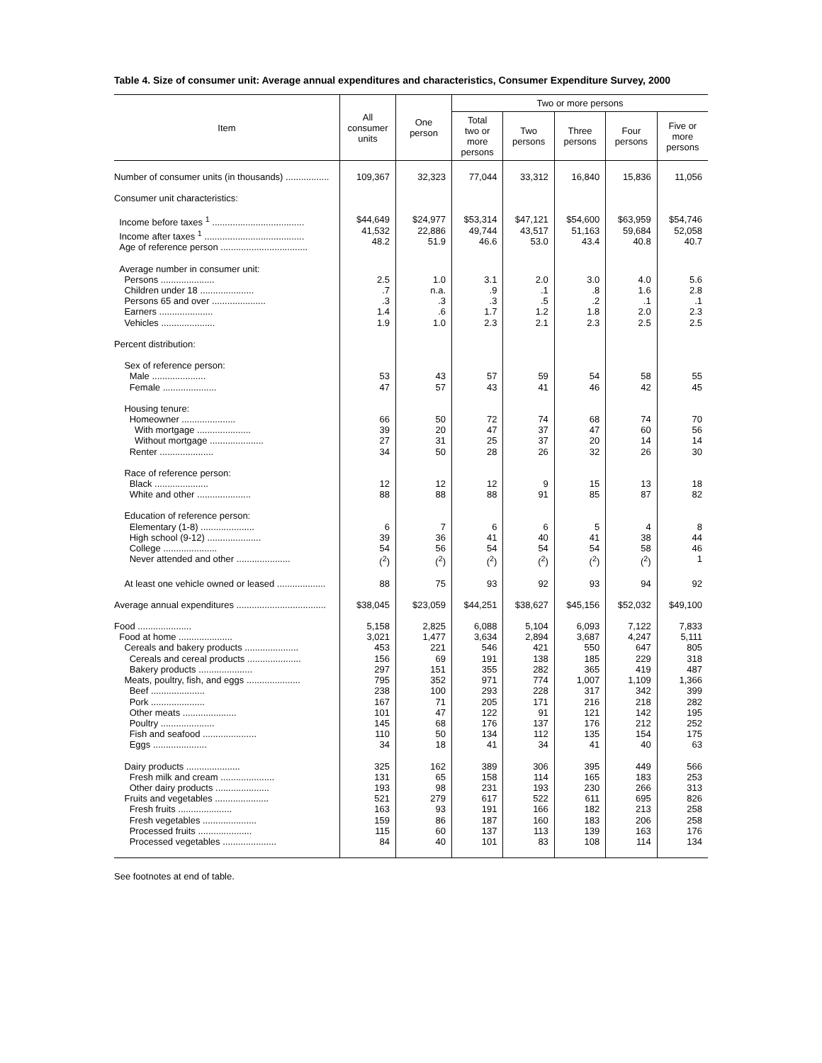Table 4. Size of consumer unit: Average annual expenditures and characteristics, Consumer Expenditure Survey, 2000
| Item | All consumer units | One person | Two or more persons | | | | |
| --- | --- | --- | --- | --- | --- | --- | --- |
| | | | Total two or more persons | Two persons | Three persons | Four persons | Five or more persons |
| Number of consumer units (in thousands) ................. | 109,367 | 32,323 | 77,044 | 33,312 | 16,840 | 15,836 | 11,056 |
| Consumer unit characteristics: | | | | | | | |
| Income before taxes <sup>1</sup> .................................... Income after taxes <sup>1</sup> ....................................... Age of reference person .................................. | $44,649 41,532 48.2 | $24,977 22,886 51.9 | $53,314 49,744 46.6 | $47,121 43,517 53.0 | $54,600 51,163 43.4 | $63,959 59,684 40.8 | $54,746 52,058 40.7 |
| Average number in consumer unit: Persons ..................... Children under 18 ..................... Persons 65 and over ..................... Earners ..................... Vehicles ..................... | 2.5 .7 .3 1.4 1.9 | 1.0 n.a. .3 .6 1.0 | 3.1 .9 .3 1.7 2.3 | 2.0 .1 .5 1.2 2.1 | 3.0 .8 .2 1.8 2.3 | 4.0 1.6 .1 2.0 2.5 | 5.6 2.8 .1 2.3 2.5 |
| Percent distribution: | | | | | | | |
| Sex of reference person: Male ..................... Female ..................... | 53 47 | 43 57 | 57 43 | 59 41 | 54 46 | 58 42 | 55 45 |
| Housing tenure: Homeowner ..................... With mortgage ..................... Without mortgage ..................... Renter ..................... | 66 39 27 34 | 50 20 31 50 | 72 47 25 28 | 74 37 37 26 | 68 47 20 32 | 74 60 14 26 | 70 56 14 30 |
| Race of reference person: Black ..................... White and other ..................... | 12 88 | 12 88 | 12 88 | 9 91 | 15 85 | 13 87 | 18 82 |
| Education of reference person: Elementary (1-8) ..................... High school (9-12) ..................... College ..................... Never attended and other ..................... | 6 39 54 (<sup>2</sup>) | 7 36 56 (<sup>2</sup>) | 6 41 54 (<sup>2</sup>) | 6 40 54 (<sup>2</sup>) | 5 41 54 (<sup>2</sup>) | 4 38 58 (<sup>2</sup>) | 8 44 46 1 |
| At least one vehicle owned or leased ................... | 88 | 75 | 93 | 92 | 93 | 94 | 92 |
| Average annual expenditures ................................... | $38,045 | $23,059 | $44,251 | $38,627 | $45,156 | $52,032 | $49,100 |
| Food ..................... Food at home ..................... Cereals and bakery products ..................... Cereals and cereal products ..................... Bakery products ..................... Meats, poultry, fish, and eggs ..................... Beef ..................... Pork ..................... Other meats ..................... Poultry ..................... Fish and seafood ..................... Eggs ..................... | 5,158 3,021 453 156 297 795 238 167 101 145 110 34 | 2,825 1,477 221 69 151 352 100 71 47 68 50 18 | 6,088 3,634 546 191 355 971 293 205 122 176 134 41 | 5,104 2,894 421 138 282 774 228 171 91 137 112 34 | 6,093 3,687 550 185 365 1,007 317 216 121 176 135 41 | 7,122 4,247 647 229 419 1,109 342 218 142 212 154 40 | 7,833 5,111 805 318 487 1,366 399 282 195 252 175 63 |
| Dairy products ..................... Fresh milk and cream ..................... Other dairy products ..................... Fruits and vegetables ..................... Fresh fruits ..................... Fresh vegetables ..................... Processed fruits ..................... Processed vegetables ..................... | 325 131 193 521 163 159 115 84 | 162 65 98 279 93 86 60 40 | 389 158 231 617 191 187 137 101 | 306 114 193 522 166 160 113 83 | 395 165 230 611 182 183 139 108 | 449 183 266 695 213 206 163 114 | 566 253 313 826 258 258 176 134 |
See footnotes at end of table.